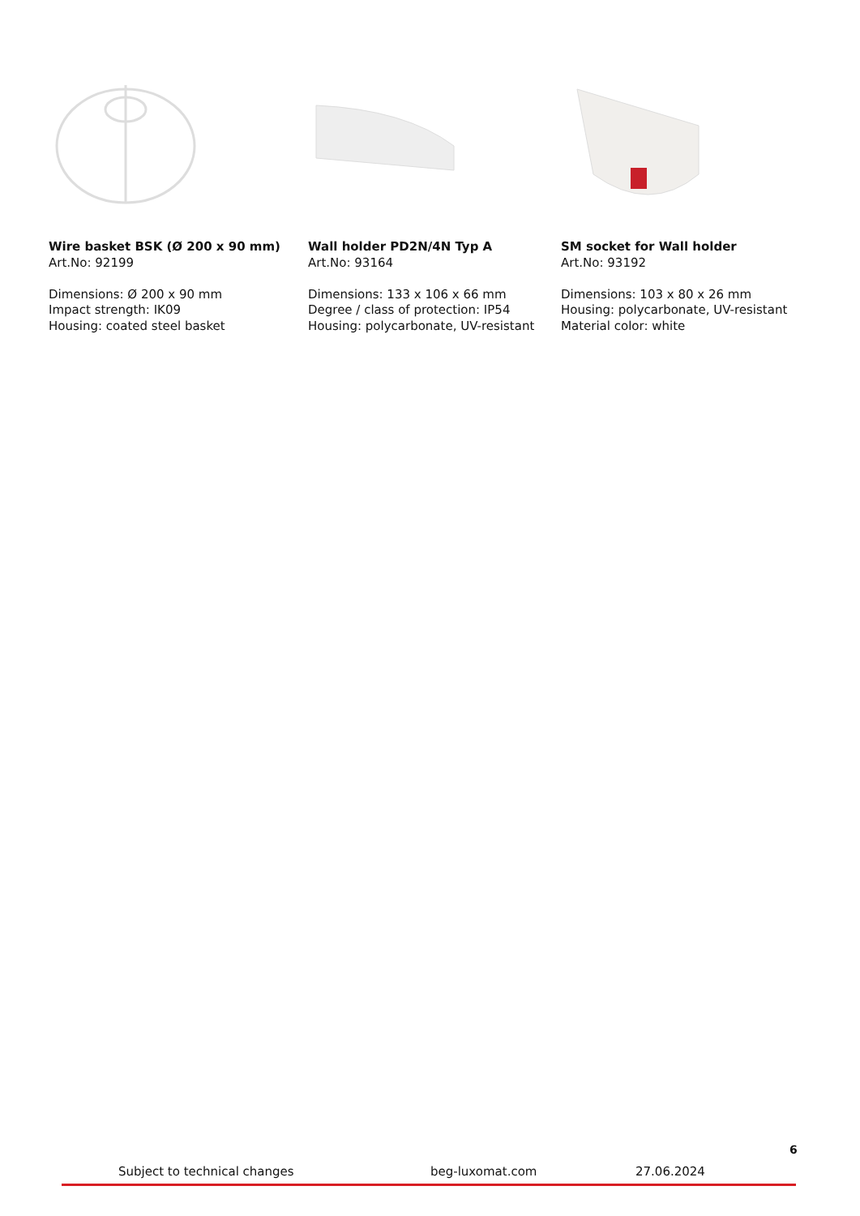Wire basket BSK (Ø 200 x 90 mm)
Art.No: 92199
Dimensions: Ø 200 x 90 mm
Impact strength: IK09
Housing: coated steel basket
Wall holder PD2N/4N Typ A
Art.No: 93164
Dimensions: 133 x 106 x 66 mm
Degree / class of protection: IP54
Housing: polycarbonate, UV-resistant
SM socket for Wall holder
Art.No: 93192
Dimensions: 103 x 80 x 26 mm
Housing: polycarbonate, UV-resistant
Material color: white
6
Subject to technical changes beg-luxomat.com 27.06.2024